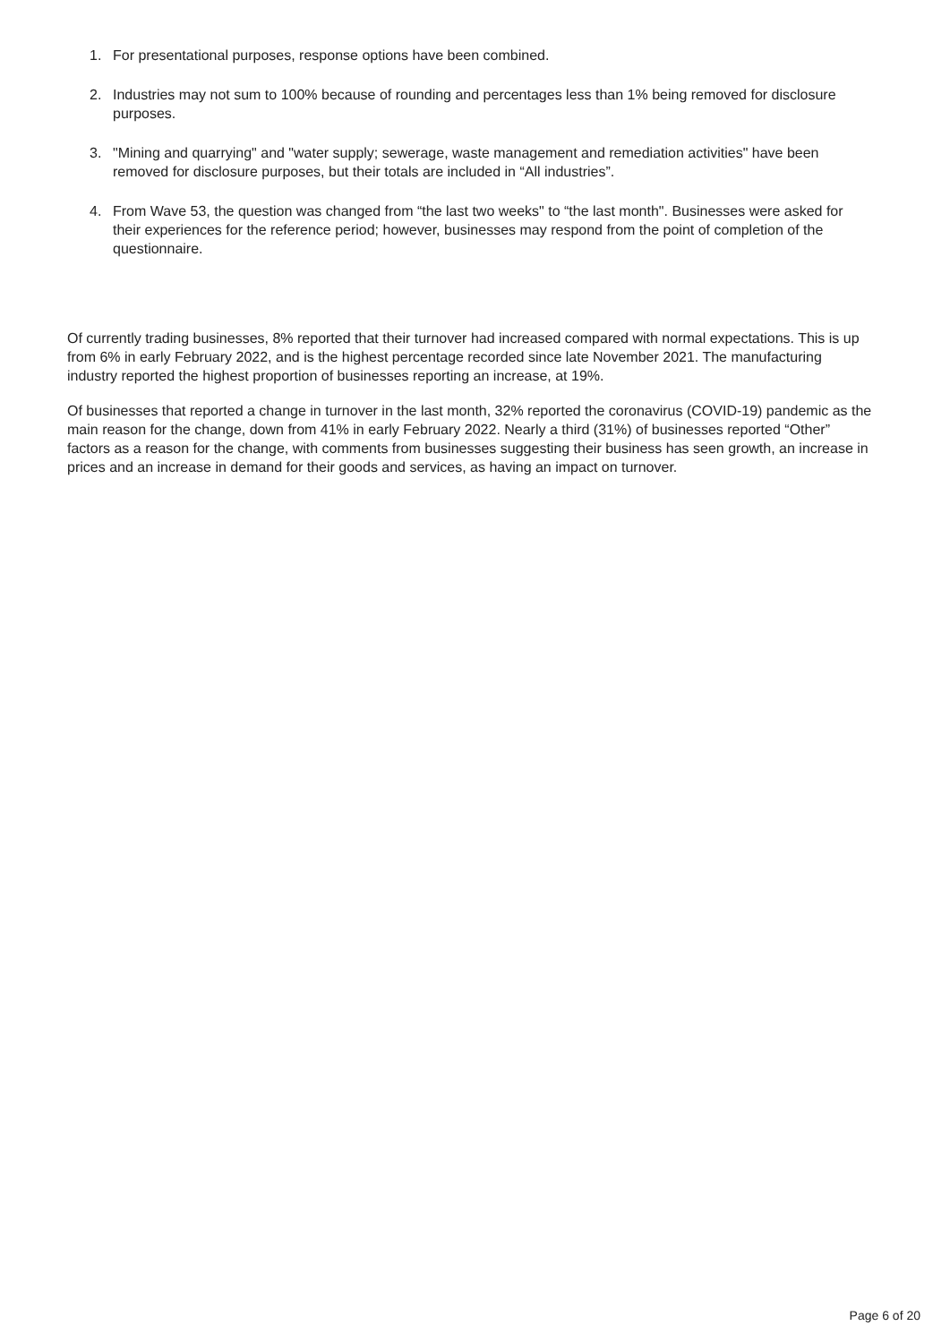1. For presentational purposes, response options have been combined.
2. Industries may not sum to 100% because of rounding and percentages less than 1% being removed for disclosure purposes.
3. "Mining and quarrying" and "water supply; sewerage, waste management and remediation activities" have been removed for disclosure purposes, but their totals are included in “All industries”.
4. From Wave 53, the question was changed from “the last two weeks" to “the last month". Businesses were asked for their experiences for the reference period; however, businesses may respond from the point of completion of the questionnaire.
Of currently trading businesses, 8% reported that their turnover had increased compared with normal expectations. This is up from 6% in early February 2022, and is the highest percentage recorded since late November 2021. The manufacturing industry reported the highest proportion of businesses reporting an increase, at 19%.
Of businesses that reported a change in turnover in the last month, 32% reported the coronavirus (COVID-19) pandemic as the main reason for the change, down from 41% in early February 2022. Nearly a third (31%) of businesses reported “Other” factors as a reason for the change, with comments from businesses suggesting their business has seen growth, an increase in prices and an increase in demand for their goods and services, as having an impact on turnover.
Page 6 of 20